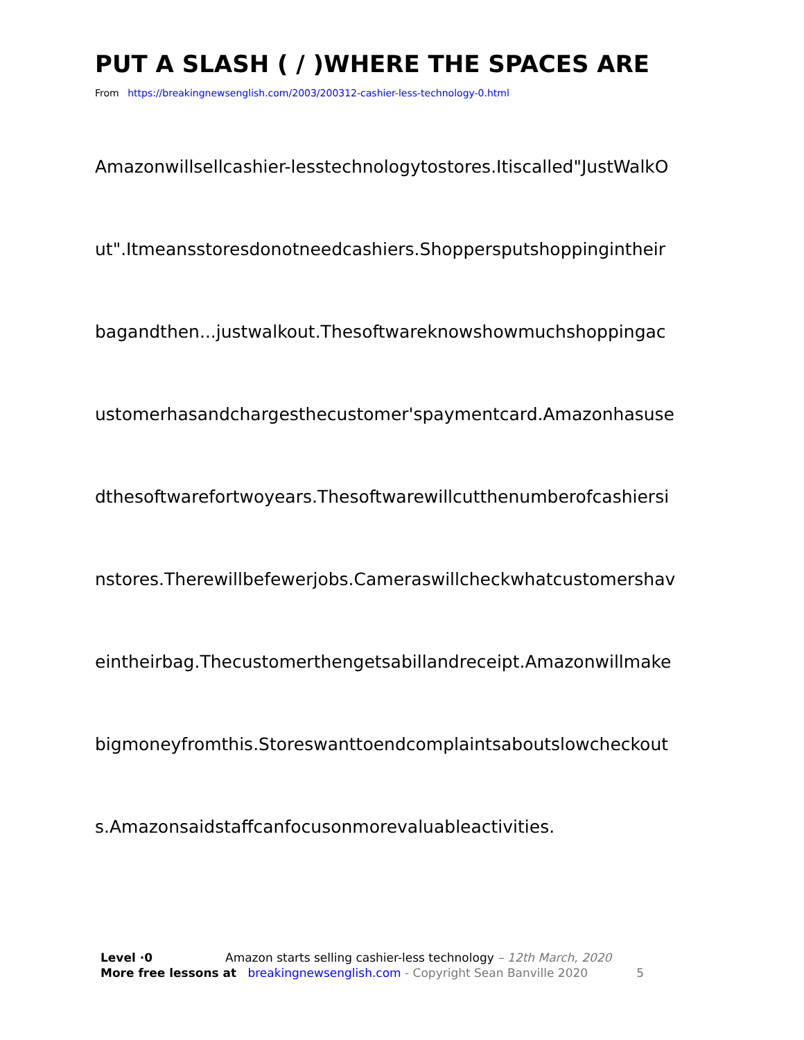PUT A SLASH ( / )WHERE THE SPACES ARE
From https://breakingnewsenglish.com/2003/200312-cashier-less-technology-0.html
Amazonwillsellcashier-lesstechnologytostores.Itiscalled"JustWalkO
ut".Itmeansstoresdonotneedcashiers.Shoppersputshoppingintheir
bagandthen...justwalkout.Thesoftwareknowshowmuchshoppingac
ustomerhasandchargesthecustomer'spaymentcard.Amazonhasuse
dthesoftwarefortwoyears.Thesoftwarewillcutthenumberofcashiersi
nstores.Therewillbefewerjobs.Cameraswillcheckwhatcustomershav
eintheirbag.Thecustomerthengetsabillandreceipt.Amazonwillmake
bigmoneyfromthis.Storeswanttoendcomplaintsaboutslowcheckout
s.Amazonsaidstaffcanfocusonmorevaluableactivities.
Level ·0 Amazon starts selling cashier-less technology – 12th March, 2020
More free lessons at breakingnewsenglish.com - Copyright Sean Banville 2020 5